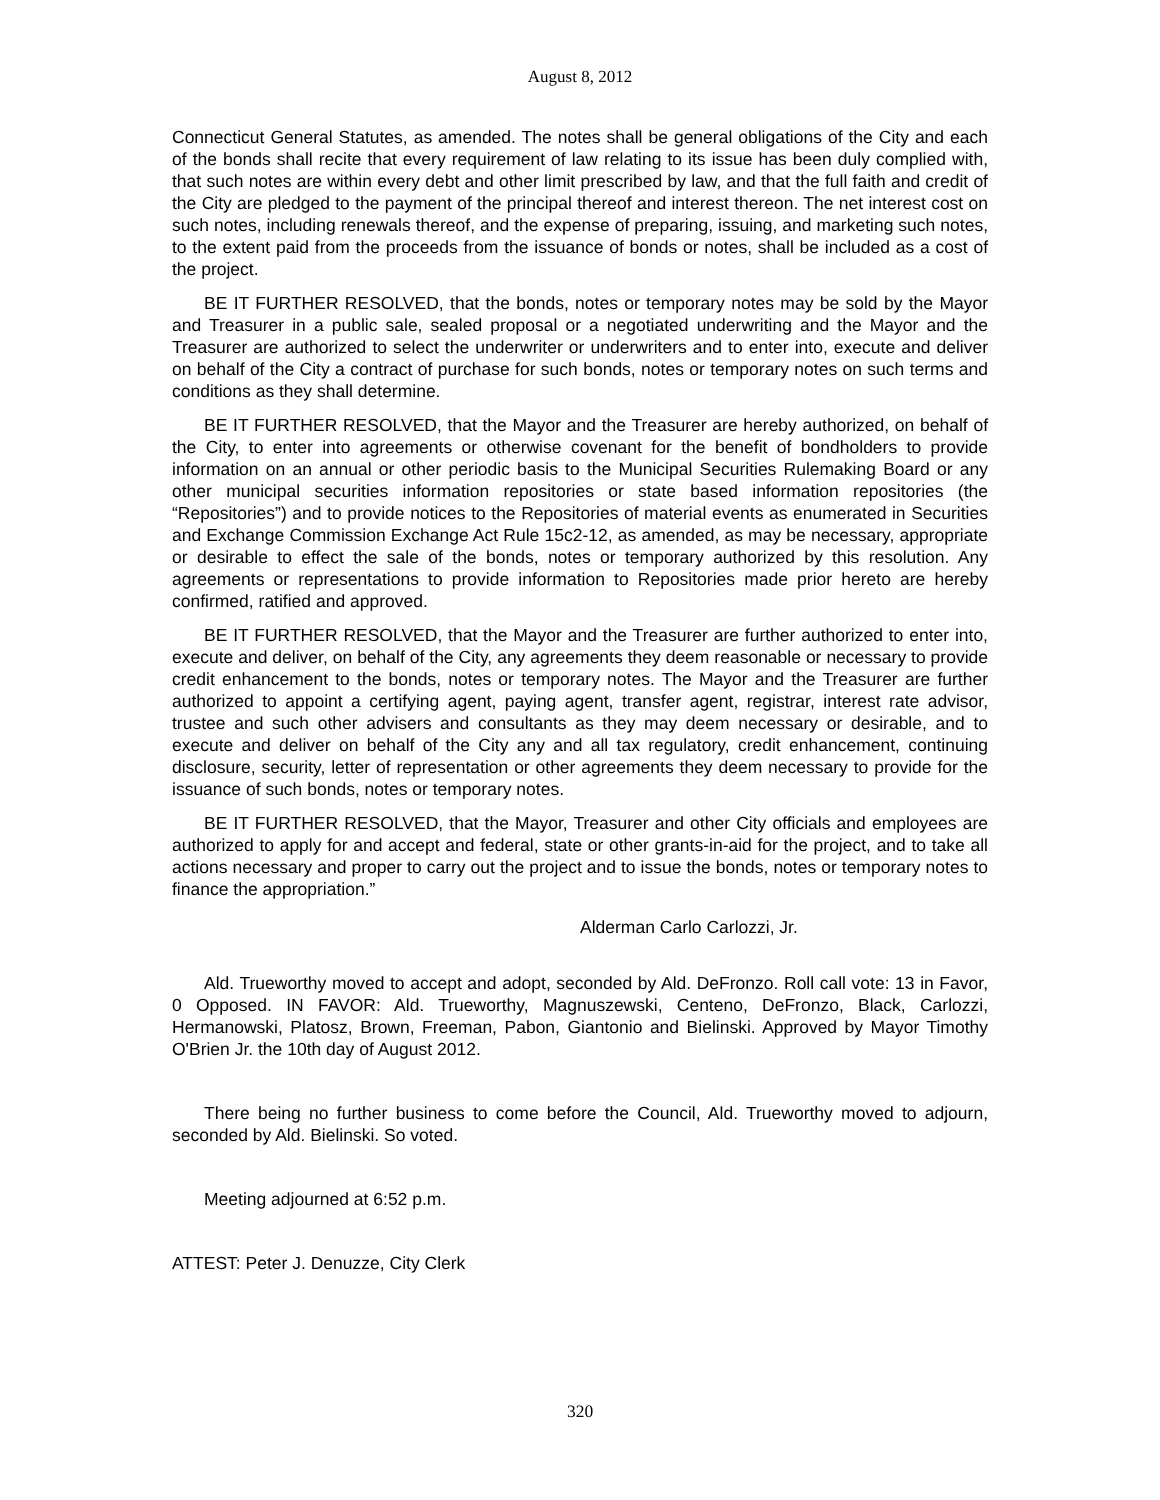August 8, 2012
Connecticut General Statutes, as amended. The notes shall be general obligations of the City and each of the bonds shall recite that every requirement of law relating to its issue has been duly complied with, that such notes are within every debt and other limit prescribed by law, and that the full faith and credit of the City are pledged to the payment of the principal thereof and interest thereon. The net interest cost on such notes, including renewals thereof, and the expense of preparing, issuing, and marketing such notes, to the extent paid from the proceeds from the issuance of bonds or notes, shall be included as a cost of the project.
BE IT FURTHER RESOLVED, that the bonds, notes or temporary notes may be sold by the Mayor and Treasurer in a public sale, sealed proposal or a negotiated underwriting and the Mayor and the Treasurer are authorized to select the underwriter or underwriters and to enter into, execute and deliver on behalf of the City a contract of purchase for such bonds, notes or temporary notes on such terms and conditions as they shall determine.
BE IT FURTHER RESOLVED, that the Mayor and the Treasurer are hereby authorized, on behalf of the City, to enter into agreements or otherwise covenant for the benefit of bondholders to provide information on an annual or other periodic basis to the Municipal Securities Rulemaking Board or any other municipal securities information repositories or state based information repositories (the “Repositories”) and to provide notices to the Repositories of material events as enumerated in Securities and Exchange Commission Exchange Act Rule 15c2-12, as amended, as may be necessary, appropriate or desirable to effect the sale of the bonds, notes or temporary authorized by this resolution. Any agreements or representations to provide information to Repositories made prior hereto are hereby confirmed, ratified and approved.
BE IT FURTHER RESOLVED, that the Mayor and the Treasurer are further authorized to enter into, execute and deliver, on behalf of the City, any agreements they deem reasonable or necessary to provide credit enhancement to the bonds, notes or temporary notes. The Mayor and the Treasurer are further authorized to appoint a certifying agent, paying agent, transfer agent, registrar, interest rate advisor, trustee and such other advisers and consultants as they may deem necessary or desirable, and to execute and deliver on behalf of the City any and all tax regulatory, credit enhancement, continuing disclosure, security, letter of representation or other agreements they deem necessary to provide for the issuance of such bonds, notes or temporary notes.
BE IT FURTHER RESOLVED, that the Mayor, Treasurer and other City officials and employees are authorized to apply for and accept and federal, state or other grants-in-aid for the project, and to take all actions necessary and proper to carry out the project and to issue the bonds, notes or temporary notes to finance the appropriation.”
Alderman Carlo Carlozzi, Jr.
Ald. Trueworthy moved to accept and adopt, seconded by Ald. DeFronzo. Roll call vote: 13 in Favor, 0 Opposed. IN FAVOR: Ald. Trueworthy, Magnuszewski, Centeno, DeFronzo, Black, Carlozzi, Hermanowski, Platosz, Brown, Freeman, Pabon, Giantonio and Bielinski. Approved by Mayor Timothy O'Brien Jr. the 10th day of August 2012.
There being no further business to come before the Council, Ald. Trueworthy moved to adjourn, seconded by Ald. Bielinski. So voted.
Meeting adjourned at 6:52 p.m.
ATTEST: Peter J. Denuzze, City Clerk
320